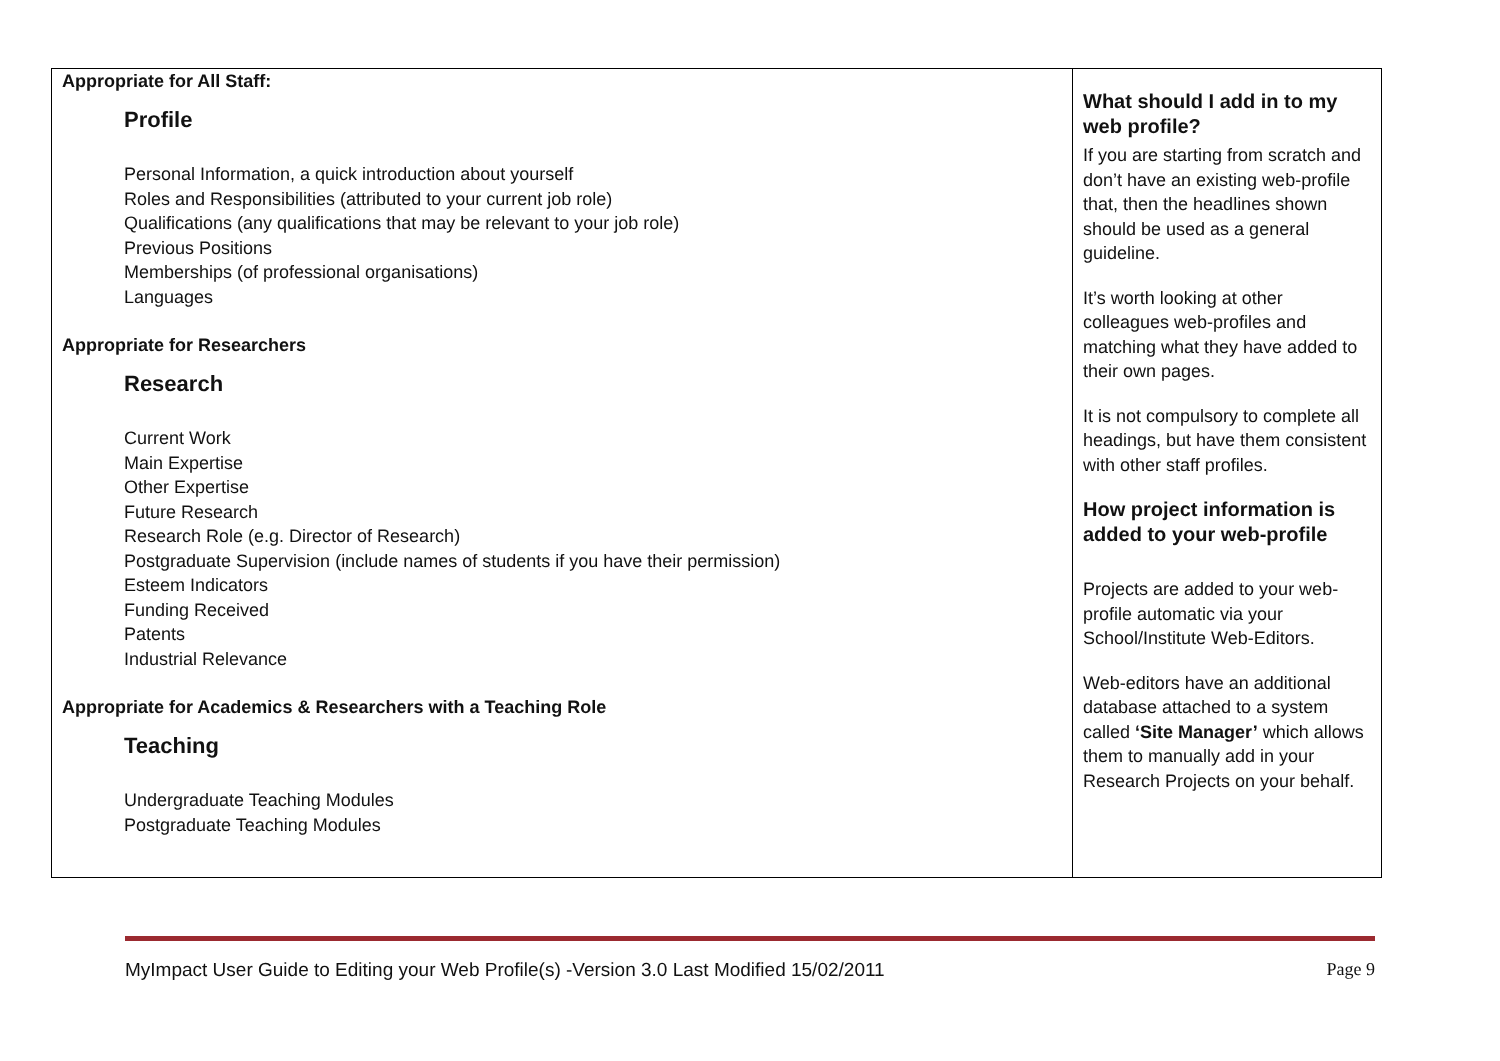| Appropriate for All Staff: Profile Personal Information, a quick introduction about yourself Roles and Responsibilities (attributed to your current job role) Qualifications (any qualifications that may be relevant to your job role) Previous Positions Memberships (of professional organisations) Languages Appropriate for Researchers Research Current Work Main Expertise Other Expertise Future Research Research Role (e.g. Director of Research) Postgraduate Supervision (include names of students if you have their permission) Esteem Indicators Funding Received Patents Industrial Relevance Appropriate for Academics & Researchers with a Teaching Role Teaching Undergraduate Teaching Modules Postgraduate Teaching Modules | What should I add in to my web profile? If you are starting from scratch and don’t have an existing web-profile that, then the headlines shown should be used as a general guideline. It’s worth looking at other colleagues web-profiles and matching what they have added to their own pages. It is not compulsory to complete all headings, but have them consistent with other staff profiles. How project information is added to your web-profile Projects are added to your web-profile automatic via your School/Institute Web-Editors. Web-editors have an additional database attached to a system called ‘Site Manager’ which allows them to manually add in your Research Projects on your behalf. |
MyImpact User Guide to Editing your Web Profile(s) -Version 3.0 Last Modified 15/02/2011 Page 9